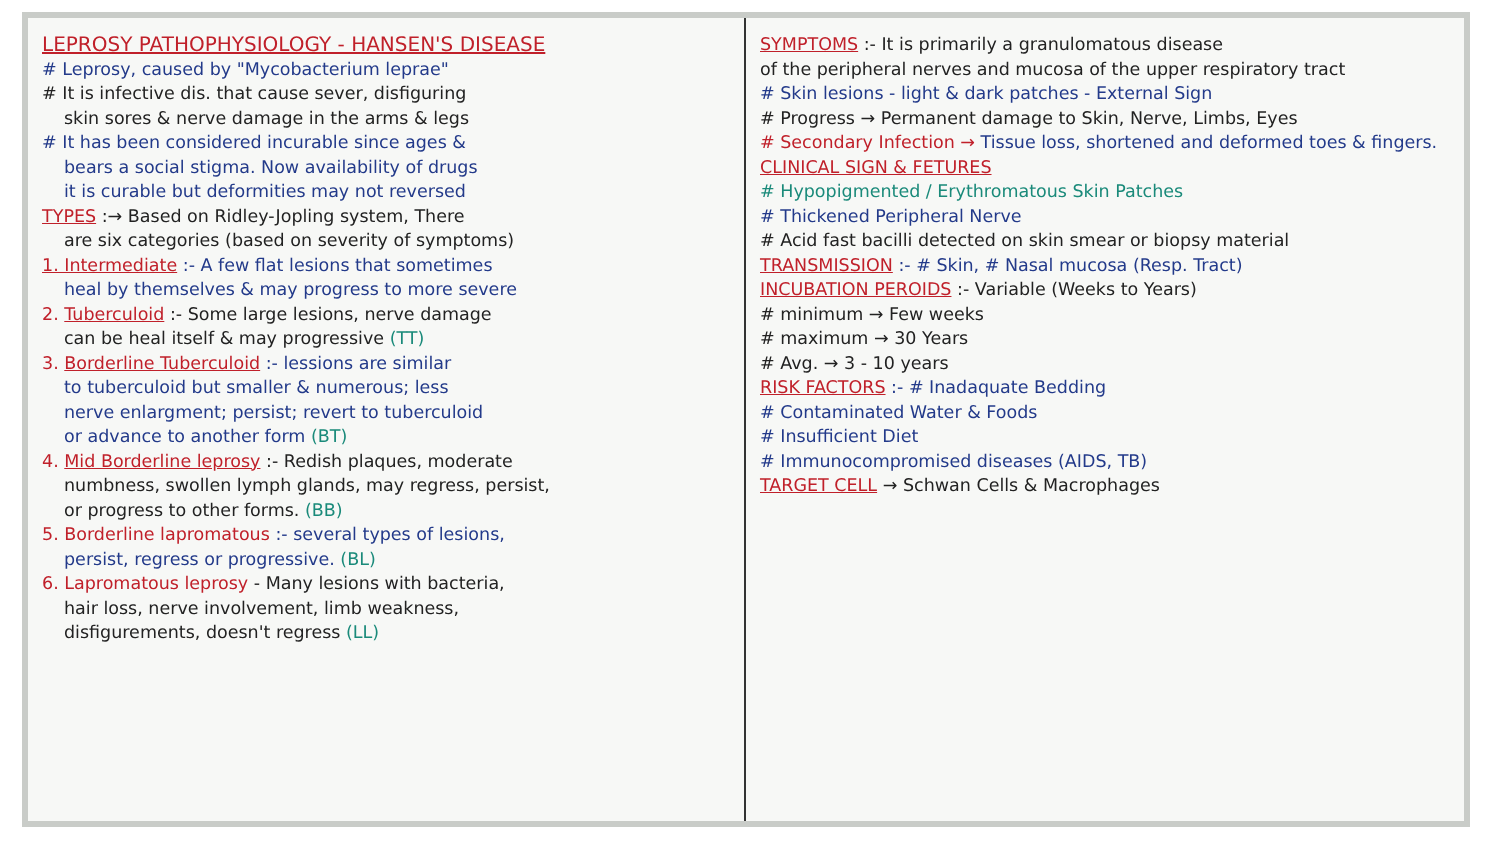LEPROSY PATHOPHYSIOLOGY - HANSEN'S DISEASE
# Leprosy, caused by "Mycobacterium leprae"
# It is infective dis. that cause sever, disfiguring
skin sores & nerve damage in the arms & legs
# It has been considered incurable since ages &
bears a social stigma. Now availability of drugs
it is curable but deformities may not reversed
TYPES :→ Based on Ridley-Jopling system, There
are six categories (based on severity of symptoms)
1. Intermediate :- A few flat lesions that sometimes
heal by themselves & may progress to more severe
2. Tuberculoid :- Some large lesions, nerve damage
can be heal itself & may progressive (TT)
3. Borderline Tuberculoid :- lessions are similar
to tuberculoid but smaller & numerous; less
nerve enlargment; persist; revert to tuberculoid
or advance to another form (BT)
4. Mid Borderline leprosy :- Redish plaques, moderate
numbness, swollen lymph glands, may regress, persist,
or progress to other forms. (BB)
5. Borderline lapromatous :- several types of lesions,
persist, regress or progressive. (BL)
6. Lapromatous leprosy - Many lesions with bacteria,
hair loss, nerve involvement, limb weakness,
disfigurements, doesn't regress (LL)
SYMPTOMS :- It is primarily a granulomatous disease
of the peripheral nerves and mucosa of the upper respiratory tract
# Skin lesions - light & dark patches - External Sign
# Progress → Permanent damage to Skin, Nerve, Limbs, Eyes
# Secondary Infection → Tissue loss, shortened and deformed toes & fingers.
CLINICAL SIGN & FETURES
# Hypopigmented / Erythromatous Skin Patches
# Thickened Peripheral Nerve
# Acid fast bacilli detected on skin smear or biopsy material
TRANSMISSION :- # Skin, # Nasal mucosa (Resp. Tract)
INCUBATION PEROIDS :- Variable (Weeks to Years)
# minimum → Few weeks
# maximum → 30 Years
# Avg. → 3 - 10 years
RISK FACTORS :- # Inadaquate Bedding
# Contaminated Water & Foods
# Insufficient Diet
# Immunocompromised diseases (AIDS, TB)
TARGET CELL → Schwan Cells & Macrophages